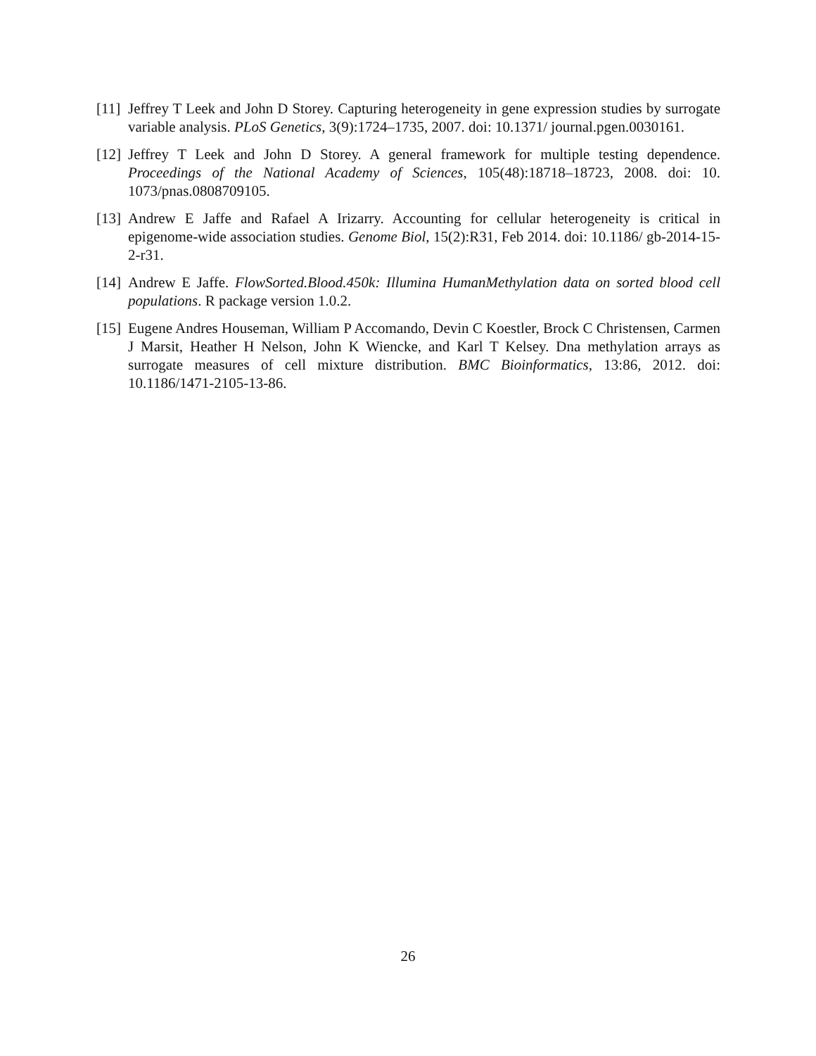[11]
Jeffrey T Leek and John D Storey. Capturing heterogeneity in gene expression studies by surrogate variable analysis. PLoS Genetics, 3(9):1724–1735, 2007. doi: 10.1371/ journal.pgen.0030161.
[12]
Jeffrey T Leek and John D Storey. A general framework for multiple testing dependence. Proceedings of the National Academy of Sciences, 105(48):18718–18723, 2008. doi: 10. 1073/pnas.0808709105.
[13]
Andrew E Jaffe and Rafael A Irizarry. Accounting for cellular heterogeneity is critical in epigenome-wide association studies. Genome Biol, 15(2):R31, Feb 2014. doi: 10.1186/ gb-2014-15-2-r31.
[14]
Andrew E Jaffe. FlowSorted.Blood.450k: Illumina HumanMethylation data on sorted blood cell populations. R package version 1.0.2.
[15]
Eugene Andres Houseman, William P Accomando, Devin C Koestler, Brock C Christensen, Carmen J Marsit, Heather H Nelson, John K Wiencke, and Karl T Kelsey. Dna methylation arrays as surrogate measures of cell mixture distribution. BMC Bioinformatics, 13:86, 2012. doi: 10.1186/1471-2105-13-86.
26